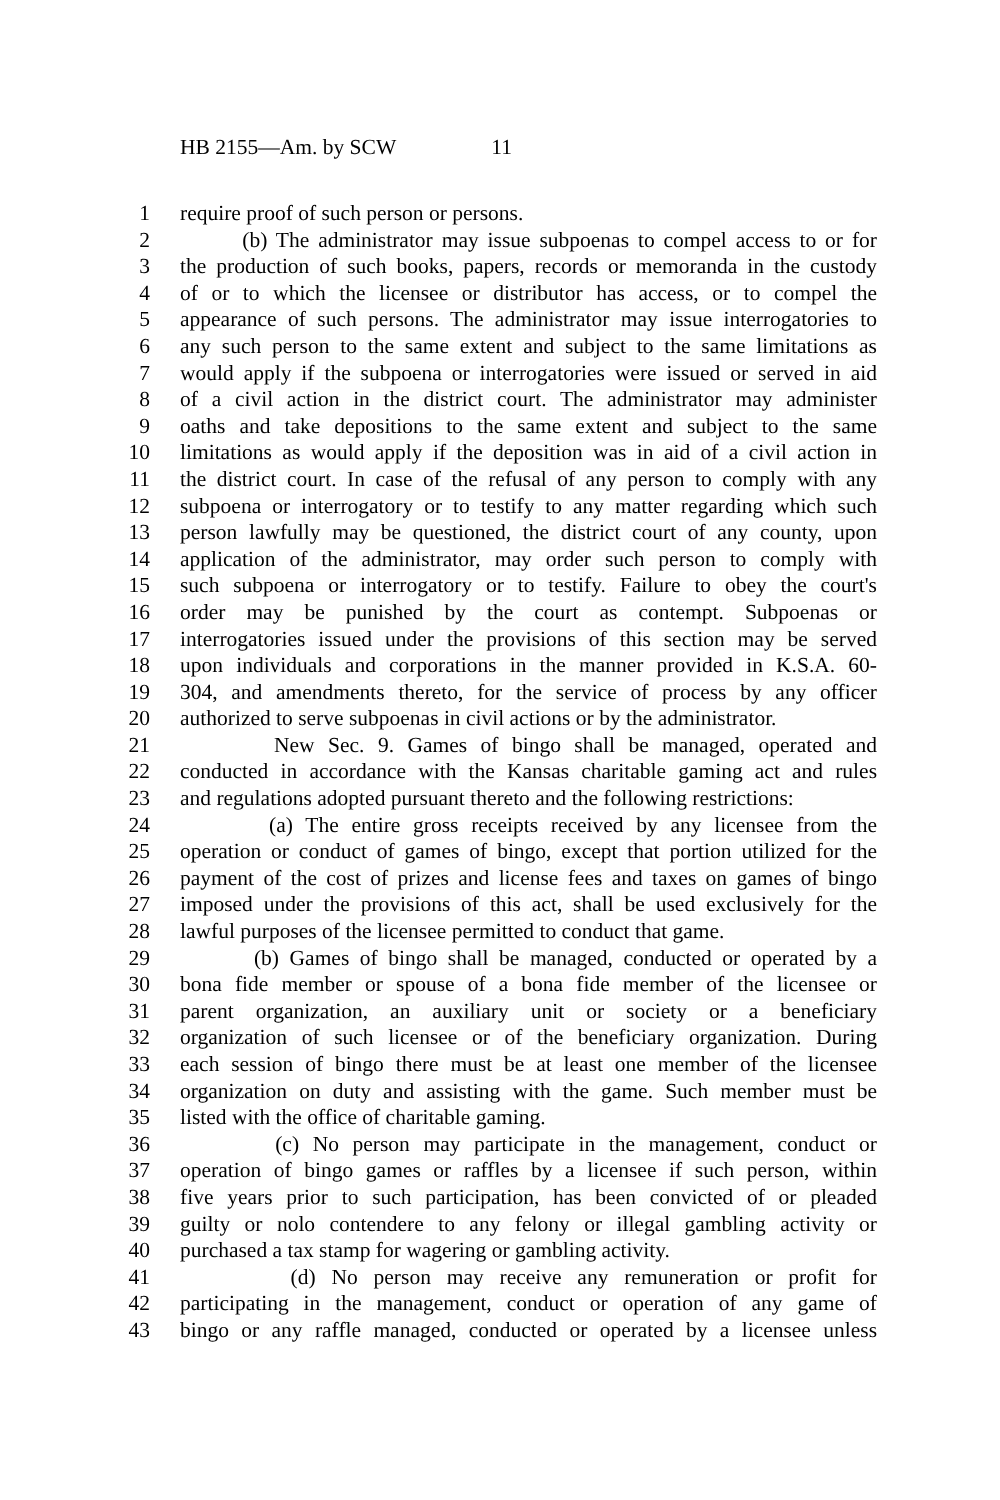HB 2155—Am. by SCW 11
1 require proof of such person or persons.
2 (b) The administrator may issue subpoenas to compel access to or for
3 the production of such books, papers, records or memoranda in the custody
4 of or to which the licensee or distributor has access, or to compel the
5 appearance of such persons. The administrator may issue interrogatories to
6 any such person to the same extent and subject to the same limitations as
7 would apply if the subpoena or interrogatories were issued or served in aid
8 of a civil action in the district court. The administrator may administer
9 oaths and take depositions to the same extent and subject to the same
10 limitations as would apply if the deposition was in aid of a civil action in
11 the district court. In case of the refusal of any person to comply with any
12 subpoena or interrogatory or to testify to any matter regarding which such
13 person lawfully may be questioned, the district court of any county, upon
14 application of the administrator, may order such person to comply with
15 such subpoena or interrogatory or to testify. Failure to obey the court's
16 order may be punished by the court as contempt. Subpoenas or
17 interrogatories issued under the provisions of this section may be served
18 upon individuals and corporations in the manner provided in K.S.A. 60-
19 304, and amendments thereto, for the service of process by any officer
20 authorized to serve subpoenas in civil actions or by the administrator.
21 New Sec. 9. Games of bingo shall be managed, operated and
22 conducted in accordance with the Kansas charitable gaming act and rules
23 and regulations adopted pursuant thereto and the following restrictions:
24 (a) The entire gross receipts received by any licensee from the
25 operation or conduct of games of bingo, except that portion utilized for the
26 payment of the cost of prizes and license fees and taxes on games of bingo
27 imposed under the provisions of this act, shall be used exclusively for the
28 lawful purposes of the licensee permitted to conduct that game.
29 (b) Games of bingo shall be managed, conducted or operated by a
30 bona fide member or spouse of a bona fide member of the licensee or
31 parent organization, an auxiliary unit or society or a beneficiary
32 organization of such licensee or of the beneficiary organization. During
33 each session of bingo there must be at least one member of the licensee
34 organization on duty and assisting with the game. Such member must be
35 listed with the office of charitable gaming.
36 (c) No person may participate in the management, conduct or
37 operation of bingo games or raffles by a licensee if such person, within
38 five years prior to such participation, has been convicted of or pleaded
39 guilty or nolo contendere to any felony or illegal gambling activity or
40 purchased a tax stamp for wagering or gambling activity.
41 (d) No person may receive any remuneration or profit for
42 participating in the management, conduct or operation of any game of
43 bingo or any raffle managed, conducted or operated by a licensee unless